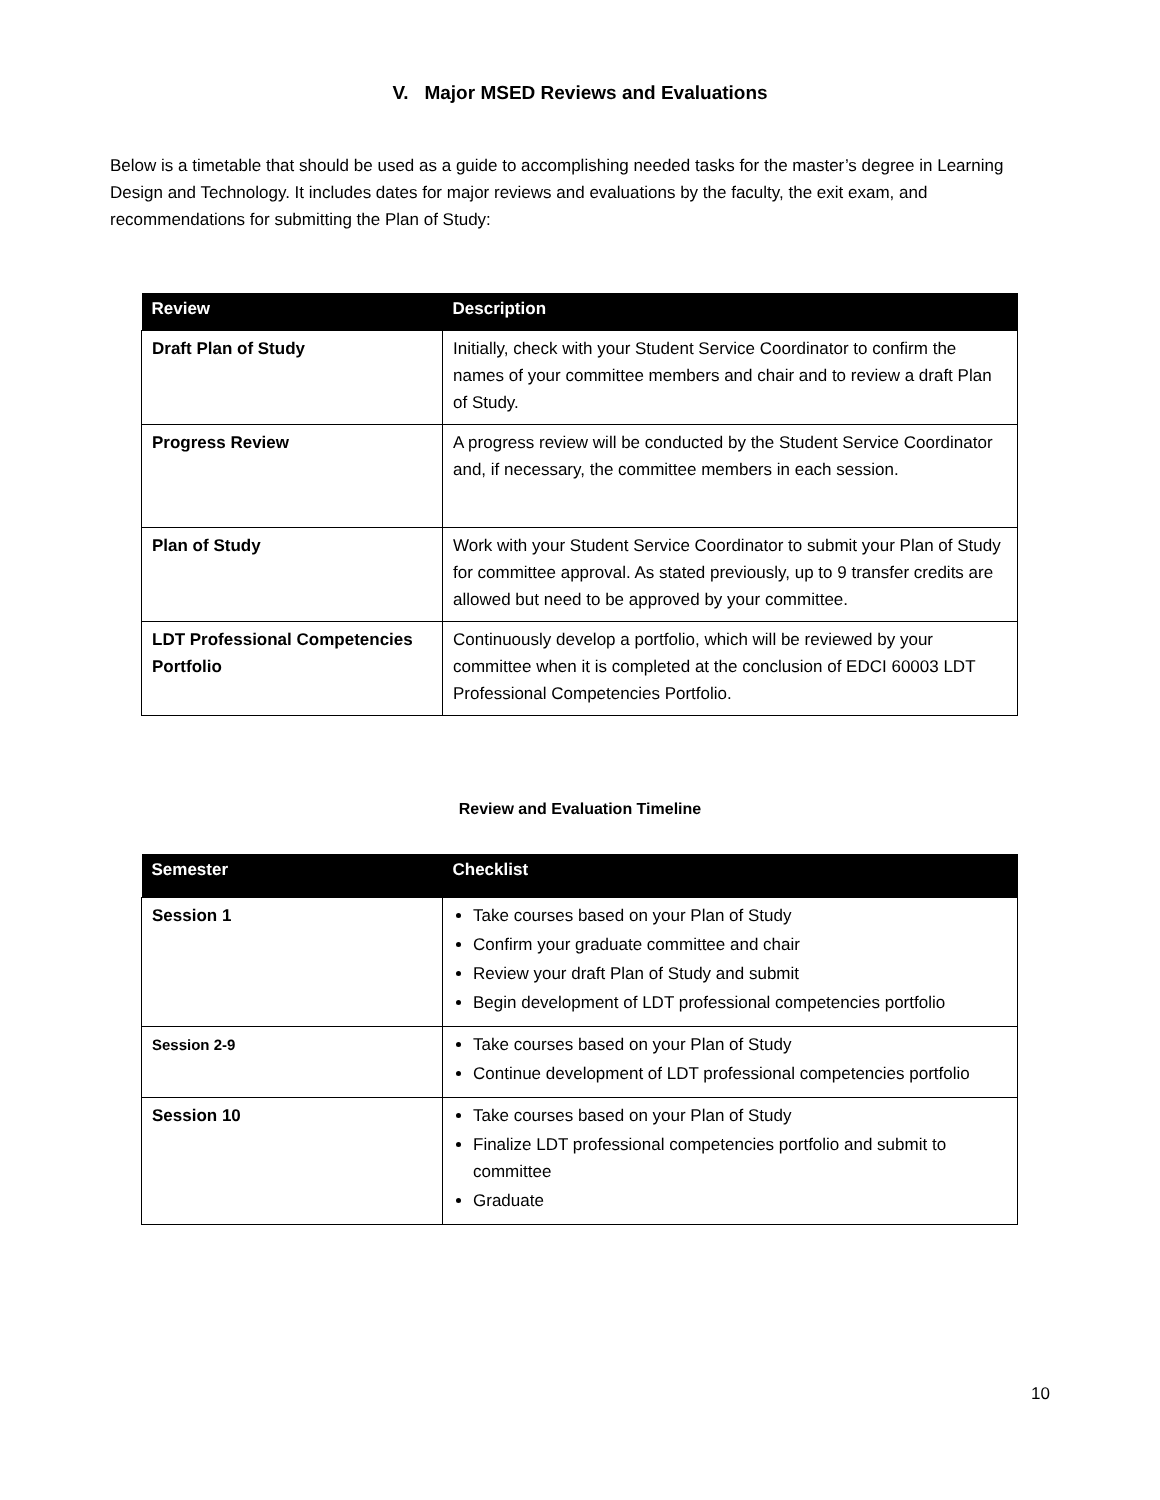V. Major MSED Reviews and Evaluations
Below is a timetable that should be used as a guide to accomplishing needed tasks for the master’s degree in Learning Design and Technology. It includes dates for major reviews and evaluations by the faculty, the exit exam, and recommendations for submitting the Plan of Study:
| Review | Description |
| --- | --- |
| Draft Plan of Study | Initially, check with your Student Service Coordinator to confirm the names of your committee members and chair and to review a draft Plan of Study. |
| Progress Review | A progress review will be conducted by the Student Service Coordinator and, if necessary, the committee members in each session. |
| Plan of Study | Work with your Student Service Coordinator to submit your Plan of Study for committee approval. As stated previously, up to 9 transfer credits are allowed but need to be approved by your committee. |
| LDT Professional Competencies Portfolio | Continuously develop a portfolio, which will be reviewed by your committee when it is completed at the conclusion of EDCI 60003 LDT Professional Competencies Portfolio. |
Review and Evaluation Timeline
| Semester | Checklist |
| --- | --- |
| Session 1 | Take courses based on your Plan of Study Confirm your graduate committee and chair Review your draft Plan of Study and submit Begin development of LDT professional competencies portfolio |
| Session 2-9 | Take courses based on your Plan of Study Continue development of LDT professional competencies portfolio |
| Session 10 | Take courses based on your Plan of Study Finalize LDT professional competencies portfolio and submit to committee Graduate |
10